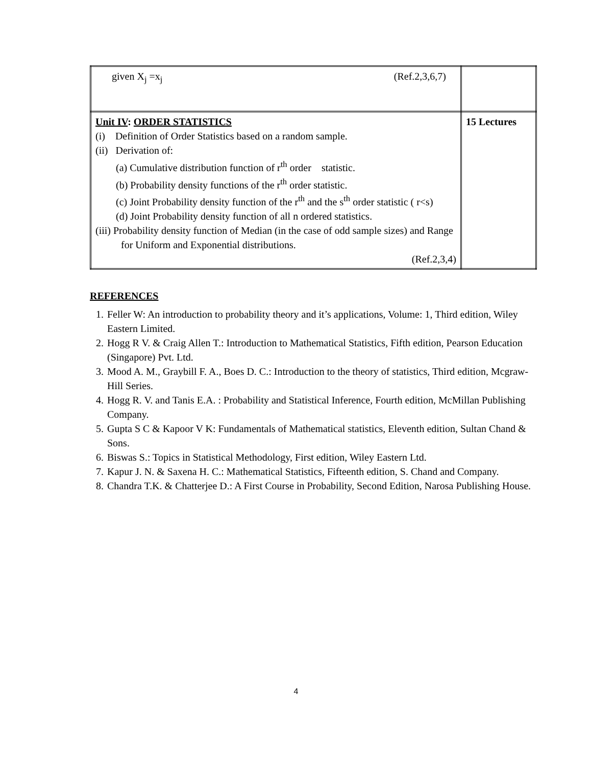| given X<sub>j</sub> =x<sub>j</sub> (Ref.2,3,6,7) | |
| Unit IV : ORDER STATISTICS (i) Definition of Order Statistics based on a random sample. (ii) Derivation of: (a) Cumulative distribution function of r<sup>th</sup> order statistic. (b) Probability density functions of the r<sup>th</sup> order statistic. (c) Joint Probability density function of the r<sup>th</sup> and the s<sup>th</sup> order statistic ( r<s) (d) Joint Probability density function of all n ordered statistics. (iii) Probability density function of Median (in the case of odd sample sizes) and Range for Uniform and Exponential distributions. (Ref.2,3,4) | 15 Lectures |
REFERENCES
1. Feller W: An introduction to probability theory and it’s applications, Volume: 1, Third edition, Wiley Eastern Limited.
2. Hogg R V. & Craig Allen T.: Introduction to Mathematical Statistics, Fifth edition, Pearson Education (Singapore) Pvt. Ltd.
3. Mood A. M., Graybill F. A., Boes D. C.: Introduction to the theory of statistics, Third edition, Mcgraw- Hill Series.
4. Hogg R. V. and Tanis E.A. : Probability and Statistical Inference, Fourth edition, McMillan Publishing Company.
5. Gupta S C & Kapoor V K: Fundamentals of Mathematical statistics, Eleventh edition, Sultan Chand & Sons.
6. Biswas S.: Topics in Statistical Methodology, First edition, Wiley Eastern Ltd.
7. Kapur J. N. & Saxena H. C.: Mathematical Statistics, Fifteenth edition, S. Chand and Company.
8. Chandra T.K. & Chatterjee D.: A First Course in Probability, Second Edition, Narosa Publishing House.
4